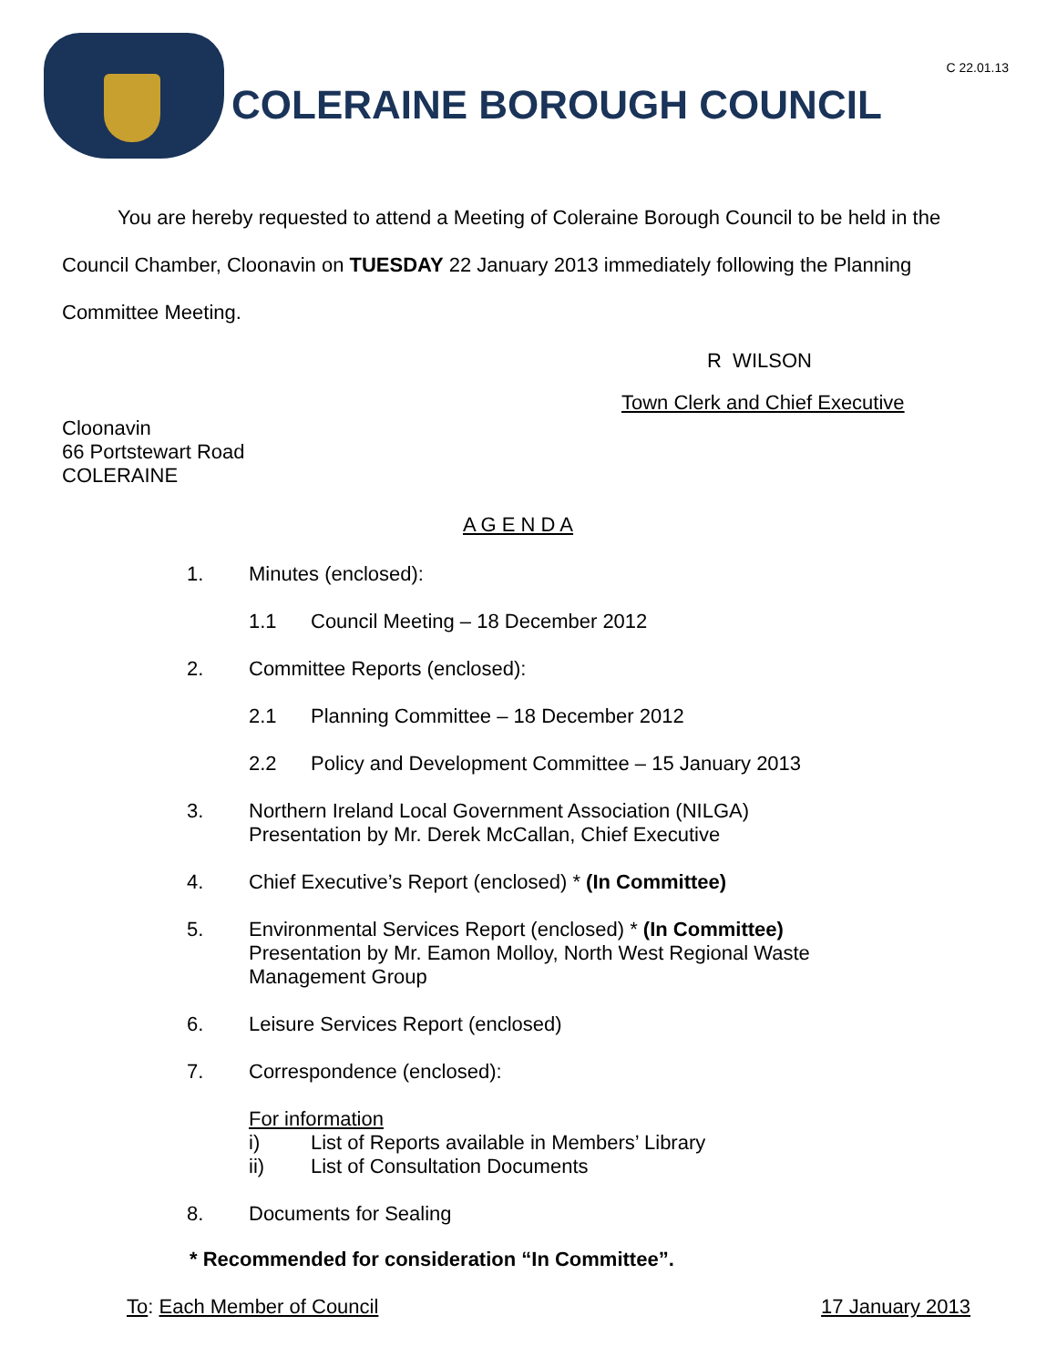C 22.01.13
COLERAINE BOROUGH COUNCIL
You are hereby requested to attend a Meeting of Coleraine Borough Council to be held in the Council Chamber, Cloonavin on TUESDAY 22 January 2013 immediately following the Planning Committee Meeting.
R WILSON
Town Clerk and Chief Executive
Cloonavin
66 Portstewart Road
COLERAINE
A G E N D A
1. Minutes (enclosed):
1.1 Council Meeting – 18 December 2012
2. Committee Reports (enclosed):
2.1 Planning Committee – 18 December 2012
2.2 Policy and Development Committee – 15 January 2013
3. Northern Ireland Local Government Association (NILGA)
Presentation by Mr. Derek McCallan, Chief Executive
4. Chief Executive’s Report (enclosed) * (In Committee)
5. Environmental Services Report (enclosed) * (In Committee)
Presentation by Mr. Eamon Molloy, North West Regional Waste
Management Group
6. Leisure Services Report (enclosed)
7. Correspondence (enclosed):
For information
i) List of Reports available in Members’ Library
ii) List of Consultation Documents
8. Documents for Sealing
* Recommended for consideration “In Committee”.
To: Each Member of Council 17 January 2013